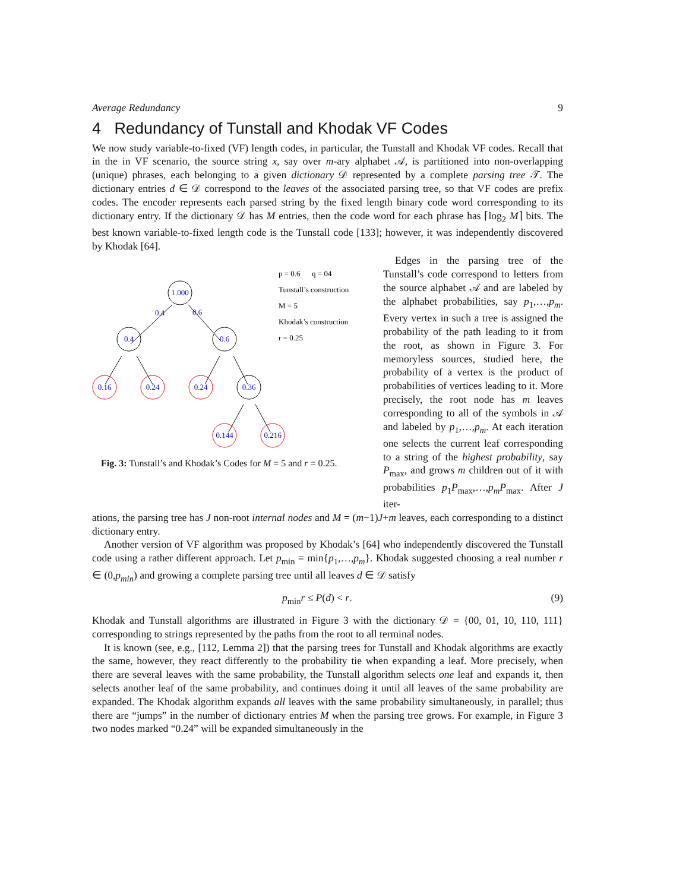Average Redundancy 9
4 Redundancy of Tunstall and Khodak VF Codes
We now study variable-to-fixed (VF) length codes, in particular, the Tunstall and Khodak VF codes. Recall that in the in VF scenario, the source string x, say over m-ary alphabet 𝒜, is partitioned into non-overlapping (unique) phrases, each belonging to a given dictionary 𝒟 represented by a complete parsing tree 𝒯. The dictionary entries d ∈ 𝒟 correspond to the leaves of the associated parsing tree, so that VF codes are prefix codes. The encoder represents each parsed string by the fixed length binary code word corresponding to its dictionary entry. If the dictionary 𝒟 has M entries, then the code word for each phrase has ⌈log<sub>2</sub> M⌉ bits. The best known variable-to-fixed length code is the Tunstall code [133]; however, it was independently discovered by Khodak [64].
1.000
0.4
0.6
0.4
0.6
0.16
0.24
0.24
0.36
0.144
0.216
p = 0.6 q = 04
Tunstall’s construction
M = 5
Khodak’s construction
r = 0.25
Fig. 3: Tunstall’s and Khodak’s Codes for M = 5 and r = 0.25.
Edges in the parsing tree of the Tunstall’s code correspond to letters from the source alphabet 𝒜 and are labeled by the alphabet probabilities, say p<sub>1</sub>,…,p<sub>m</sub>. Every vertex in such a tree is assigned the probability of the path leading to it from the root, as shown in Figure 3. For memoryless sources, studied here, the probability of a vertex is the product of probabilities of vertices leading to it. More precisely, the root node has m leaves corresponding to all of the symbols in 𝒜 and labeled by p<sub>1</sub>,…,p<sub>m</sub>. At each iteration one selects the current leaf corresponding to a string of the highest probability, say P<sub>max</sub>, and grows m children out of it with probabilities p<sub>1</sub>P<sub>max</sub>,…,p<sub>m</sub>P<sub>max</sub>. After J iter-
ations, the parsing tree has J non-root internal nodes and M = (m−1)J+m leaves, each corresponding to a distinct dictionary entry.
Another version of VF algorithm was proposed by Khodak’s [64] who independently discovered the Tunstall code using a rather different approach. Let p<sub>min</sub> = min{p<sub>1</sub>,…,p<sub>m</sub>}. Khodak suggested choosing a real number r ∈ (0,p<sub>min</sub>) and growing a complete parsing tree until all leaves d ∈ 𝒟 satisfy
p<sub>min</sub>r ≤ P(d) < r. (9)
Khodak and Tunstall algorithms are illustrated in Figure 3 with the dictionary 𝒟 = {00, 01, 10, 110, 111} corresponding to strings represented by the paths from the root to all terminal nodes.
It is known (see, e.g., [112, Lemma 2]) that the parsing trees for Tunstall and Khodak algorithms are exactly the same, however, they react differently to the probability tie when expanding a leaf. More precisely, when there are several leaves with the same probability, the Tunstall algorithm selects one leaf and expands it, then selects another leaf of the same probability, and continues doing it until all leaves of the same probability are expanded. The Khodak algorithm expands all leaves with the same probability simultaneously, in parallel; thus there are “jumps” in the number of dictionary entries M when the parsing tree grows. For example, in Figure 3 two nodes marked “0.24” will be expanded simultaneously in the